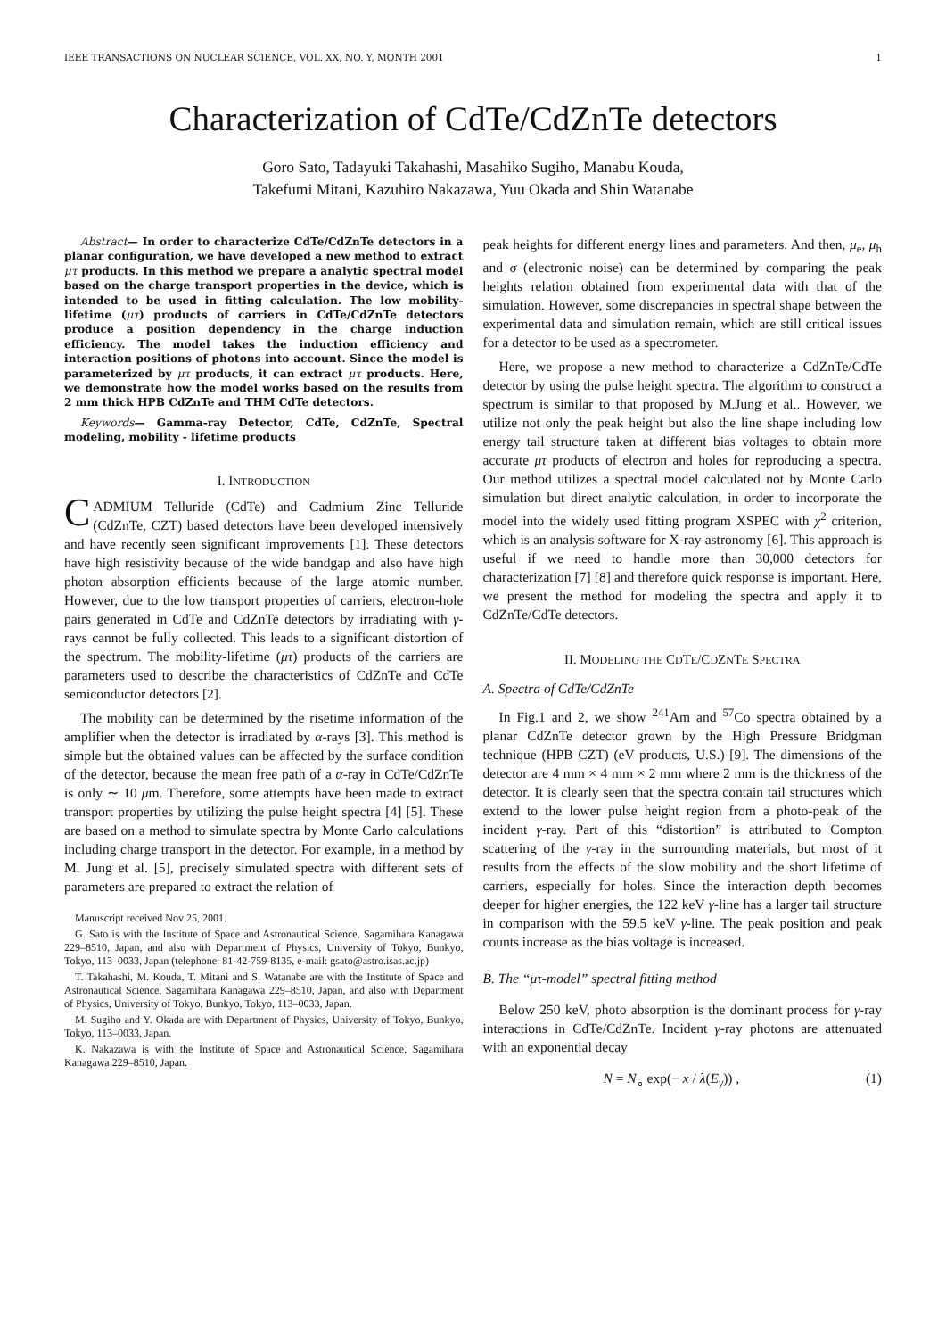IEEE TRANSACTIONS ON NUCLEAR SCIENCE, VOL. XX, NO. Y, MONTH 2001 1
Characterization of CdTe/CdZnTe detectors
Goro Sato, Tadayuki Takahashi, Masahiko Sugiho, Manabu Kouda,
Takefumi Mitani, Kazuhiro Nakazawa, Yuu Okada and Shin Watanabe
Abstract— In order to characterize CdTe/CdZnTe detectors in a planar configuration, we have developed a new method to extract μτ products. In this method we prepare a analytic spectral model based on the charge transport properties in the device, which is intended to be used in fitting calculation. The low mobility-lifetime (μτ) products of carriers in CdTe/CdZnTe detectors produce a position dependency in the charge induction efficiency. The model takes the induction efficiency and interaction positions of photons into account. Since the model is parameterized by μτ products, it can extract μτ products. Here, we demonstrate how the model works based on the results from 2 mm thick HPB CdZnTe and THM CdTe detectors.
Keywords— Gamma-ray Detector, CdTe, CdZnTe, Spectral modeling, mobility - lifetime products
I. INTRODUCTION
CADMIUM Telluride (CdTe) and Cadmium Zinc Telluride (CdZnTe, CZT) based detectors have been developed intensively and have recently seen significant improvements [1]. These detectors have high resistivity because of the wide bandgap and also have high photon absorption efficients because of the large atomic number. However, due to the low transport properties of carriers, electron-hole pairs generated in CdTe and CdZnTe detectors by irradiating with γ-rays cannot be fully collected. This leads to a significant distortion of the spectrum. The mobility-lifetime (μτ) products of the carriers are parameters used to describe the characteristics of CdZnTe and CdTe semiconductor detectors [2].
The mobility can be determined by the risetime information of the amplifier when the detector is irradiated by α-rays [3]. This method is simple but the obtained values can be affected by the surface condition of the detector, because the mean free path of a α-ray in CdTe/CdZnTe is only ∼ 10 μm. Therefore, some attempts have been made to extract transport properties by utilizing the pulse height spectra [4] [5]. These are based on a method to simulate spectra by Monte Carlo calculations including charge transport in the detector. For example, in a method by M. Jung et al. [5], precisely simulated spectra with different sets of parameters are prepared to extract the relation of
Manuscript received Nov 25, 2001.
G. Sato is with the Institute of Space and Astronautical Science, Sagamihara Kanagawa 229–8510, Japan, and also with Department of Physics, University of Tokyo, Bunkyo, Tokyo, 113–0033, Japan (telephone: 81-42-759-8135, e-mail: gsato@astro.isas.ac.jp)
T. Takahashi, M. Kouda, T. Mitani and S. Watanabe are with the Institute of Space and Astronautical Science, Sagamihara Kanagawa 229–8510, Japan, and also with Department of Physics, University of Tokyo, Bunkyo, Tokyo, 113–0033, Japan.
M. Sugiho and Y. Okada are with Department of Physics, University of Tokyo, Bunkyo, Tokyo, 113–0033, Japan.
K. Nakazawa is with the Institute of Space and Astronautical Science, Sagamihara Kanagawa 229–8510, Japan.
peak heights for different energy lines and parameters. And then, μ<sub>e</sub>, μ<sub>h</sub> and σ (electronic noise) can be determined by comparing the peak heights relation obtained from experimental data with that of the simulation. However, some discrepancies in spectral shape between the experimental data and simulation remain, which are still critical issues for a detector to be used as a spectrometer.
Here, we propose a new method to characterize a CdZnTe/CdTe detector by using the pulse height spectra. The algorithm to construct a spectrum is similar to that proposed by M.Jung et al.. However, we utilize not only the peak height but also the line shape including low energy tail structure taken at different bias voltages to obtain more accurate μτ products of electron and holes for reproducing a spectra. Our method utilizes a spectral model calculated not by Monte Carlo simulation but direct analytic calculation, in order to incorporate the model into the widely used fitting program XSPEC with χ<sup>2</sup> criterion, which is an analysis software for X-ray astronomy [6]. This approach is useful if we need to handle more than 30,000 detectors for characterization [7] [8] and therefore quick response is important. Here, we present the method for modeling the spectra and apply it to CdZnTe/CdTe detectors.
II. MODELING THE CDTE/CDZNTE SPECTRA
A. Spectra of CdTe/CdZnTe
In Fig.1 and 2, we show <sup>241</sup>Am and <sup>57</sup>Co spectra obtained by a planar CdZnTe detector grown by the High Pressure Bridgman technique (HPB CZT) (eV products, U.S.) [9]. The dimensions of the detector are 4 mm × 4 mm × 2 mm where 2 mm is the thickness of the detector. It is clearly seen that the spectra contain tail structures which extend to the lower pulse height region from a photo-peak of the incident γ-ray. Part of this “distortion” is attributed to Compton scattering of the γ-ray in the surrounding materials, but most of it results from the effects of the slow mobility and the short lifetime of carriers, especially for holes. Since the interaction depth becomes deeper for higher energies, the 122 keV γ-line has a larger tail structure in comparison with the 59.5 keV γ-line. The peak position and peak counts increase as the bias voltage is increased.
B. The “μτ-model” spectral fitting method
Below 250 keV, photo absorption is the dominant process for γ-ray interactions in CdTe/CdZnTe. Incident γ-ray photons are attenuated with an exponential decay
N = N<sub>∘</sub> exp(− x / λ(E<sub>γ</sub>)) , (1)